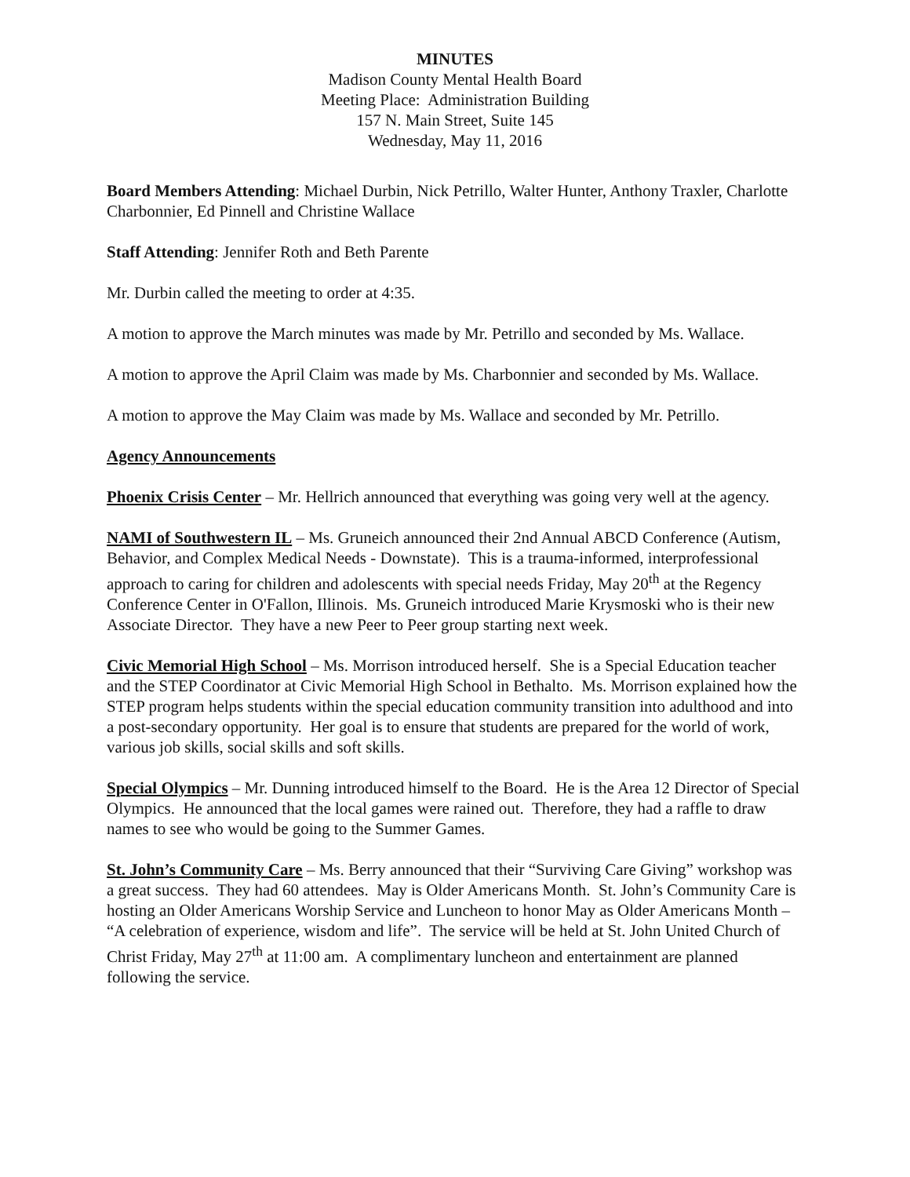MINUTES
Madison County Mental Health Board
Meeting Place: Administration Building
157 N. Main Street, Suite 145
Wednesday, May 11, 2016
Board Members Attending: Michael Durbin, Nick Petrillo, Walter Hunter, Anthony Traxler, Charlotte Charbonnier, Ed Pinnell and Christine Wallace
Staff Attending: Jennifer Roth and Beth Parente
Mr. Durbin called the meeting to order at 4:35.
A motion to approve the March minutes was made by Mr. Petrillo and seconded by Ms. Wallace.
A motion to approve the April Claim was made by Ms. Charbonnier and seconded by Ms. Wallace.
A motion to approve the May Claim was made by Ms. Wallace and seconded by Mr. Petrillo.
Agency Announcements
Phoenix Crisis Center – Mr. Hellrich announced that everything was going very well at the agency.
NAMI of Southwestern IL – Ms. Gruneich announced their 2nd Annual ABCD Conference (Autism, Behavior, and Complex Medical Needs - Downstate). This is a trauma-informed, interprofessional approach to caring for children and adolescents with special needs Friday, May 20<sup>th</sup> at the Regency Conference Center in O'Fallon, Illinois. Ms. Gruneich introduced Marie Krysmoski who is their new Associate Director. They have a new Peer to Peer group starting next week.
Civic Memorial High School – Ms. Morrison introduced herself. She is a Special Education teacher and the STEP Coordinator at Civic Memorial High School in Bethalto. Ms. Morrison explained how the STEP program helps students within the special education community transition into adulthood and into a post-secondary opportunity. Her goal is to ensure that students are prepared for the world of work, various job skills, social skills and soft skills.
Special Olympics – Mr. Dunning introduced himself to the Board. He is the Area 12 Director of Special Olympics. He announced that the local games were rained out. Therefore, they had a raffle to draw names to see who would be going to the Summer Games.
St. John’s Community Care – Ms. Berry announced that their “Surviving Care Giving” workshop was a great success. They had 60 attendees. May is Older Americans Month. St. John’s Community Care is hosting an Older Americans Worship Service and Luncheon to honor May as Older Americans Month – “A celebration of experience, wisdom and life”. The service will be held at St. John United Church of Christ Friday, May 27<sup>th</sup> at 11:00 am. A complimentary luncheon and entertainment are planned following the service.